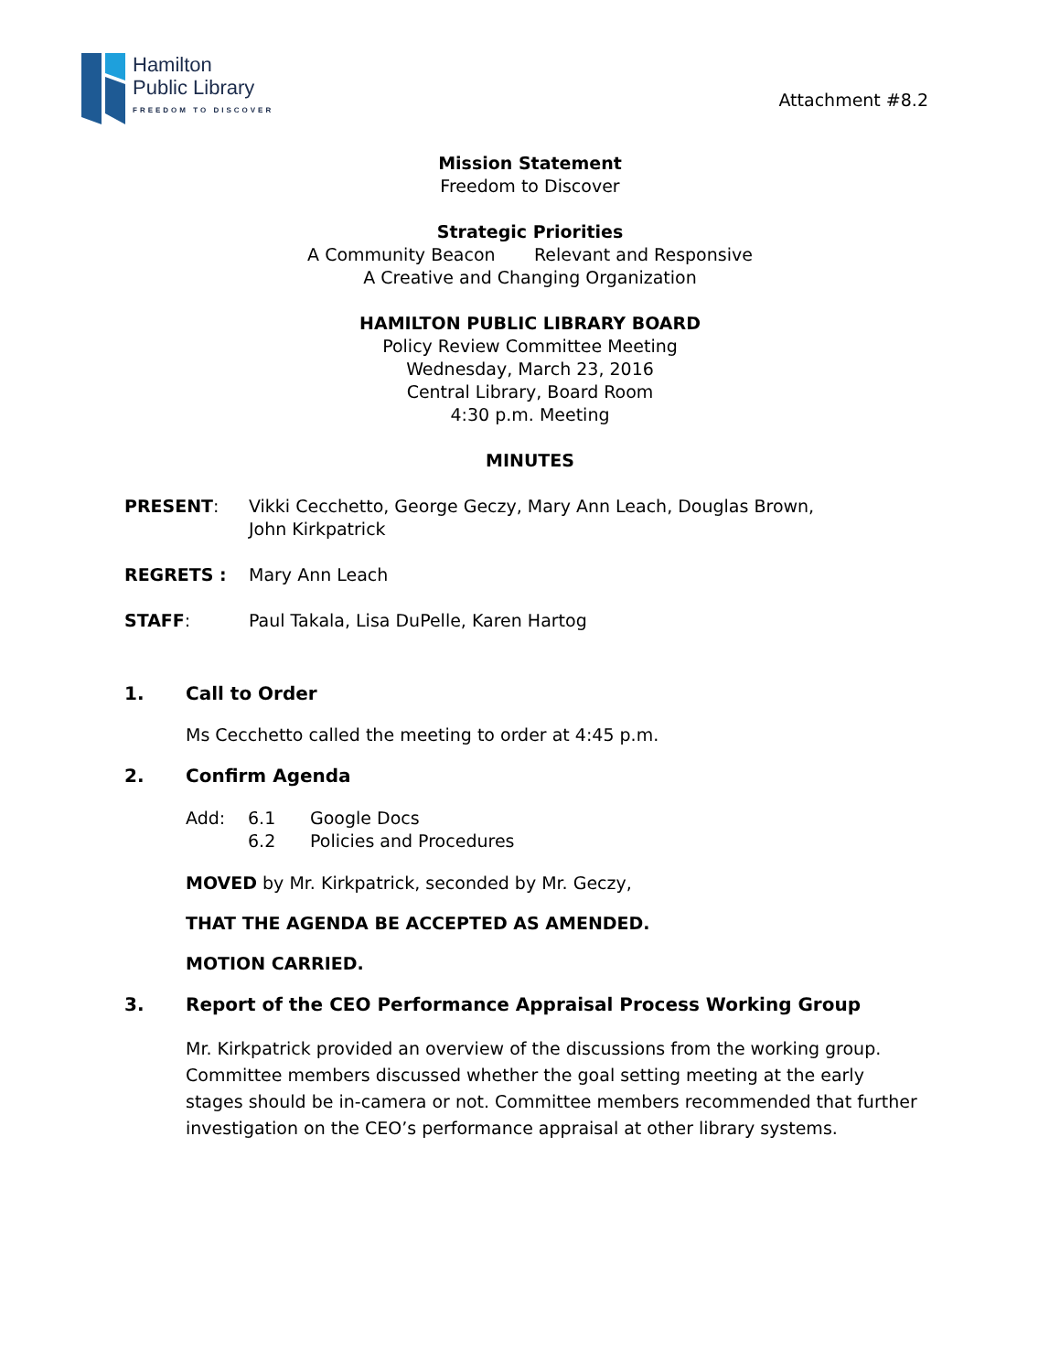Hamilton
Public Library
FREEDOM TO DISCOVER
Attachment #8.2
Mission Statement
Freedom to Discover
Strategic Priorities
A Community Beacon Relevant and Responsive
A Creative and Changing Organization
HAMILTON PUBLIC LIBRARY BOARD
Policy Review Committee Meeting
Wednesday, March 23, 2016
Central Library, Board Room
4:30 p.m. Meeting
MINUTES
PRESENT: Vikki Cecchetto, George Geczy, Mary Ann Leach, Douglas Brown,
John Kirkpatrick
REGRETS : Mary Ann Leach
STAFF: Paul Takala, Lisa DuPelle, Karen Hartog
1. Call to Order
Ms Cecchetto called the meeting to order at 4:45 p.m.
2. Confirm Agenda
Add: 6.1
6.2
Google Docs
Policies and Procedures
MOVED by Mr. Kirkpatrick, seconded by Mr. Geczy,
THAT THE AGENDA BE ACCEPTED AS AMENDED.
MOTION CARRIED.
3. Report of the CEO Performance Appraisal Process Working Group
Mr. Kirkpatrick provided an overview of the discussions from the working group. Committee members discussed whether the goal setting meeting at the early stages should be in-camera or not. Committee members recommended that further investigation on the CEO’s performance appraisal at other library systems.